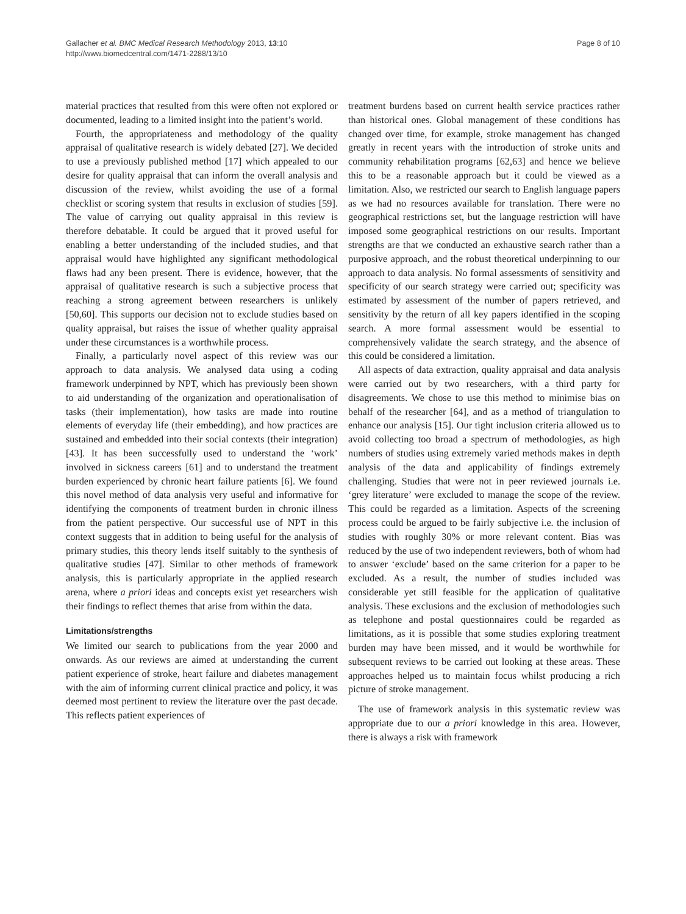Gallacher et al. BMC Medical Research Methodology 2013, 13:10
http://www.biomedcentral.com/1471-2288/13/10
Page 8 of 10
material practices that resulted from this were often not explored or documented, leading to a limited insight into the patient’s world.
Fourth, the appropriateness and methodology of the quality appraisal of qualitative research is widely debated [27]. We decided to use a previously published method [17] which appealed to our desire for quality appraisal that can inform the overall analysis and discussion of the review, whilst avoiding the use of a formal checklist or scoring system that results in exclusion of studies [59]. The value of carrying out quality appraisal in this review is therefore debatable. It could be argued that it proved useful for enabling a better understanding of the included studies, and that appraisal would have highlighted any significant methodological flaws had any been present. There is evidence, however, that the appraisal of qualitative research is such a subjective process that reaching a strong agreement between researchers is unlikely [50,60]. This supports our decision not to exclude studies based on quality appraisal, but raises the issue of whether quality appraisal under these circumstances is a worthwhile process.
Finally, a particularly novel aspect of this review was our approach to data analysis. We analysed data using a coding framework underpinned by NPT, which has previously been shown to aid understanding of the organization and operationalisation of tasks (their implementation), how tasks are made into routine elements of everyday life (their embedding), and how practices are sustained and embedded into their social contexts (their integration) [43]. It has been successfully used to understand the ‘work’ involved in sickness careers [61] and to understand the treatment burden experienced by chronic heart failure patients [6]. We found this novel method of data analysis very useful and informative for identifying the components of treatment burden in chronic illness from the patient perspective. Our successful use of NPT in this context suggests that in addition to being useful for the analysis of primary studies, this theory lends itself suitably to the synthesis of qualitative studies [47]. Similar to other methods of framework analysis, this is particularly appropriate in the applied research arena, where a priori ideas and concepts exist yet researchers wish their findings to reflect themes that arise from within the data.
Limitations/strengths
We limited our search to publications from the year 2000 and onwards. As our reviews are aimed at understanding the current patient experience of stroke, heart failure and diabetes management with the aim of informing current clinical practice and policy, it was deemed most pertinent to review the literature over the past decade. This reflects patient experiences of
treatment burdens based on current health service practices rather than historical ones. Global management of these conditions has changed over time, for example, stroke management has changed greatly in recent years with the introduction of stroke units and community rehabilitation programs [62,63] and hence we believe this to be a reasonable approach but it could be viewed as a limitation. Also, we restricted our search to English language papers as we had no resources available for translation. There were no geographical restrictions set, but the language restriction will have imposed some geographical restrictions on our results. Important strengths are that we conducted an exhaustive search rather than a purposive approach, and the robust theoretical underpinning to our approach to data analysis. No formal assessments of sensitivity and specificity of our search strategy were carried out; specificity was estimated by assessment of the number of papers retrieved, and sensitivity by the return of all key papers identified in the scoping search. A more formal assessment would be essential to comprehensively validate the search strategy, and the absence of this could be considered a limitation.
All aspects of data extraction, quality appraisal and data analysis were carried out by two researchers, with a third party for disagreements. We chose to use this method to minimise bias on behalf of the researcher [64], and as a method of triangulation to enhance our analysis [15]. Our tight inclusion criteria allowed us to avoid collecting too broad a spectrum of methodologies, as high numbers of studies using extremely varied methods makes in depth analysis of the data and applicability of findings extremely challenging. Studies that were not in peer reviewed journals i.e. ‘grey literature’ were excluded to manage the scope of the review. This could be regarded as a limitation. Aspects of the screening process could be argued to be fairly subjective i.e. the inclusion of studies with roughly 30% or more relevant content. Bias was reduced by the use of two independent reviewers, both of whom had to answer ‘exclude’ based on the same criterion for a paper to be excluded. As a result, the number of studies included was considerable yet still feasible for the application of qualitative analysis. These exclusions and the exclusion of methodologies such as telephone and postal questionnaires could be regarded as limitations, as it is possible that some studies exploring treatment burden may have been missed, and it would be worthwhile for subsequent reviews to be carried out looking at these areas. These approaches helped us to maintain focus whilst producing a rich picture of stroke management.
The use of framework analysis in this systematic review was appropriate due to our a priori knowledge in this area. However, there is always a risk with framework